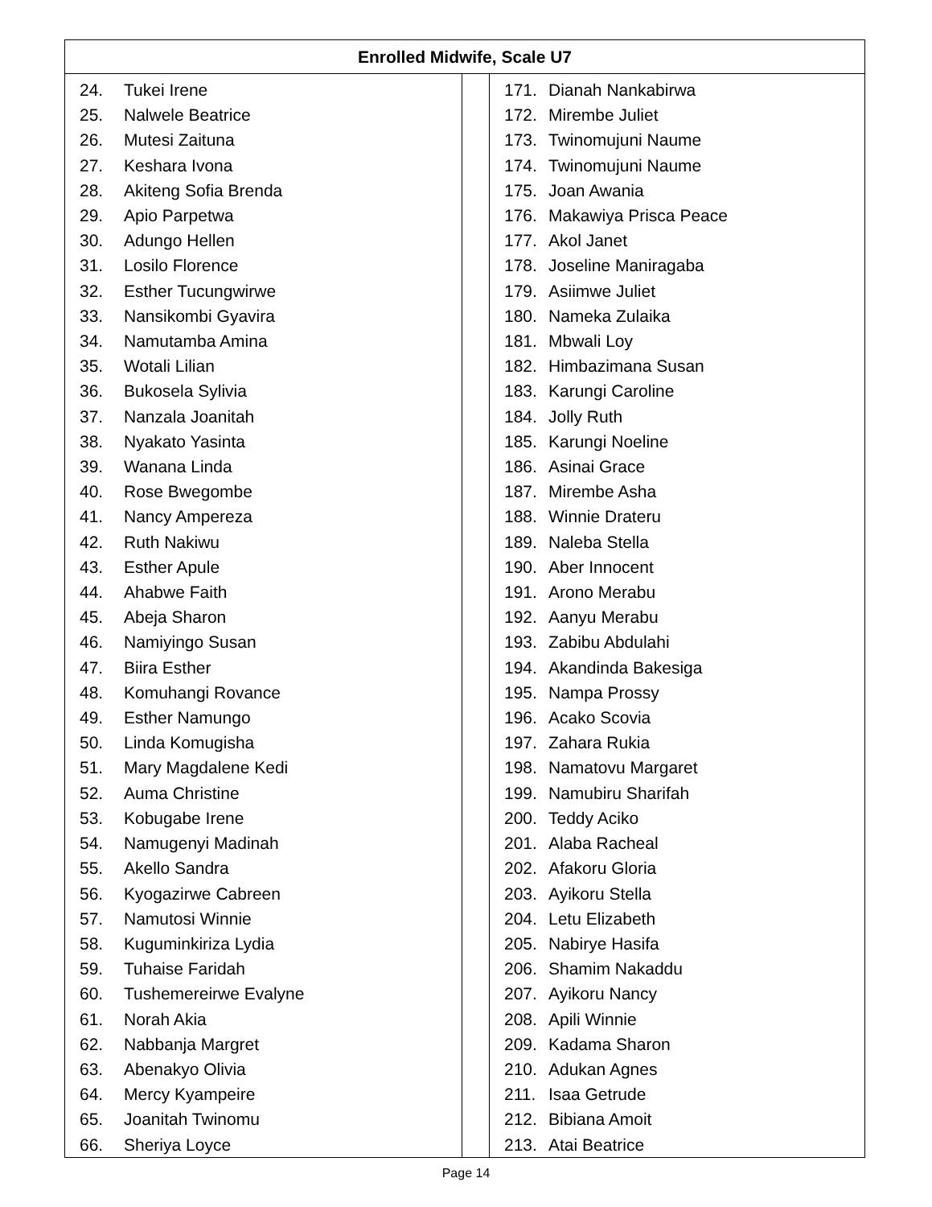| Enrolled Midwife, Scale U7 | | |
| --- | --- | --- |
| 24. Tukei Irene 25. Nalwele Beatrice 26. Mutesi Zaituna 27. Keshara Ivona 28. Akiteng Sofia Brenda 29. Apio Parpetwa 30. Adungo Hellen 31. Losilo Florence 32. Esther Tucungwirwe 33. Nansikombi Gyavira 34. Namutamba Amina 35. Wotali Lilian 36. Bukosela Sylivia 37. Nanzala Joanitah 38. Nyakato Yasinta 39. Wanana Linda 40. Rose Bwegombe 41. Nancy Ampereza 42. Ruth Nakiwu 43. Esther Apule 44. Ahabwe Faith 45. Abeja Sharon 46. Namiyingo Susan 47. Biira Esther 48. Komuhangi Rovance 49. Esther Namungo 50. Linda Komugisha 51. Mary Magdalene Kedi 52. Auma Christine 53. Kobugabe Irene 54. Namugenyi Madinah 55. Akello Sandra 56. Kyogazirwe Cabreen 57. Namutosi Winnie 58. Kuguminkiriza Lydia 59. Tuhaise Faridah 60. Tushemereirwe Evalyne 61. Norah Akia 62. Nabbanja Margret 63. Abenakyo Olivia 64. Mercy Kyampeire 65. Joanitah Twinomu 66. Sheriya Loyce | | 171. Dianah Nankabirwa 172. Mirembe Juliet 173. Twinomujuni Naume 174. Twinomujuni Naume 175. Joan Awania 176. Makawiya Prisca Peace 177. Akol Janet 178. Joseline Maniragaba 179. Asiimwe Juliet 180. Nameka Zulaika 181. Mbwali Loy 182. Himbazimana Susan 183. Karungi Caroline 184. Jolly Ruth 185. Karungi Noeline 186. Asinai Grace 187. Mirembe Asha 188. Winnie Drateru 189. Naleba Stella 190. Aber Innocent 191. Arono Merabu 192. Aanyu Merabu 193. Zabibu Abdulahi 194. Akandinda Bakesiga 195. Nampa Prossy 196. Acako Scovia 197. Zahara Rukia 198. Namatovu Margaret 199. Namubiru Sharifah 200. Teddy Aciko 201. Alaba Racheal 202. Afakoru Gloria 203. Ayikoru Stella 204. Letu Elizabeth 205. Nabirye Hasifa 206. Shamim Nakaddu 207. Ayikoru Nancy 208. Apili Winnie 209. Kadama Sharon 210. Adukan Agnes 211. Isaa Getrude 212. Bibiana Amoit 213. Atai Beatrice |
Page 14